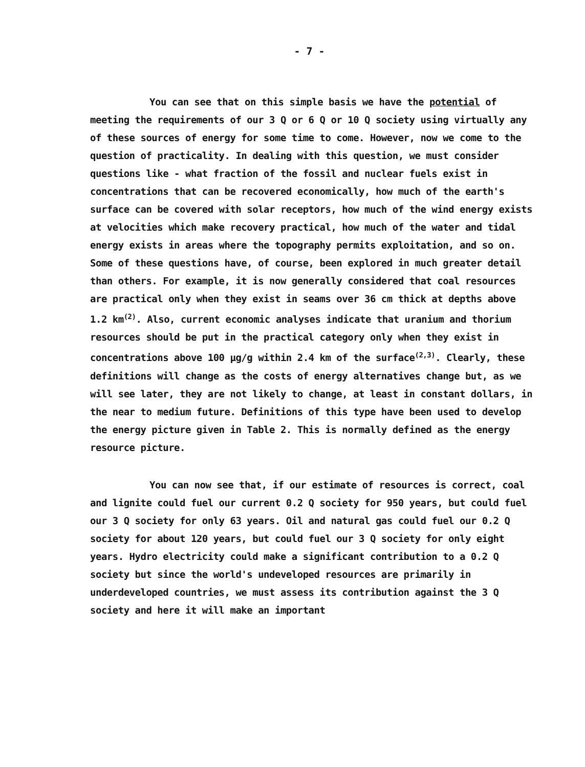- 7 -
You can see that on this simple basis we have the potential of meeting the requirements of our 3 Q or 6 Q or 10 Q society using virtually any of these sources of energy for some time to come. However, now we come to the question of practicality. In dealing with this question, we must consider questions like - what fraction of the fossil and nuclear fuels exist in concentrations that can be recovered economically, how much of the earth's surface can be covered with solar receptors, how much of the wind energy exists at velocities which make recovery practical, how much of the water and tidal energy exists in areas where the topography permits exploitation, and so on. Some of these questions have, of course, been explored in much greater detail than others. For example, it is now generally considered that coal resources are practical only when they exist in seams over 36 cm thick at depths above 1.2 km<sup>(2)</sup>. Also, current economic analyses indicate that uranium and thorium resources should be put in the practical category only when they exist in concentrations above 100 µg/g within 2.4 km of the surface<sup>(2,3)</sup>. Clearly, these definitions will change as the costs of energy alternatives change but, as we will see later, they are not likely to change, at least in constant dollars, in the near to medium future. Definitions of this type have been used to develop the energy picture given in Table 2. This is normally defined as the energy resource picture.
You can now see that, if our estimate of resources is correct, coal and lignite could fuel our current 0.2 Q society for 950 years, but could fuel our 3 Q society for only 63 years. Oil and natural gas could fuel our 0.2 Q society for about 120 years, but could fuel our 3 Q society for only eight years. Hydro electricity could make a significant contribution to a 0.2 Q society but since the world's undeveloped resources are primarily in underdeveloped countries, we must assess its contribution against the 3 Q society and here it will make an important